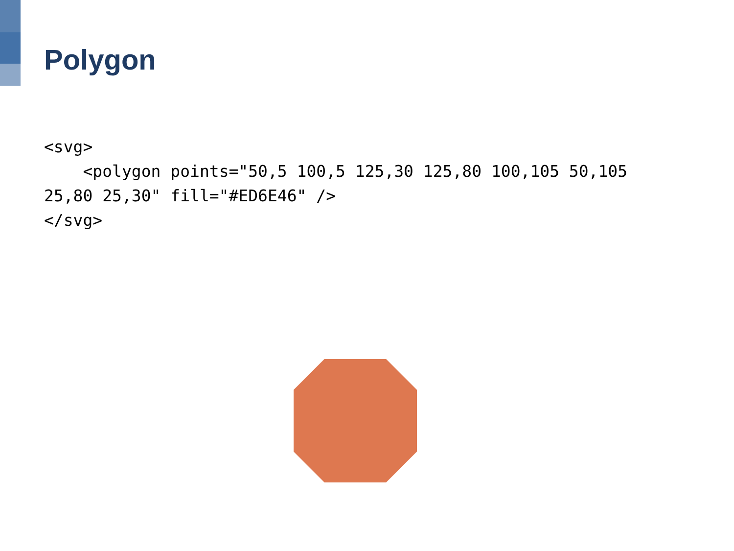Polygon
<svg>
    <polygon points="50,5 100,5 125,30 125,80 100,105 50,105 25,80 25,30" fill="#ED6E46" />
</svg>